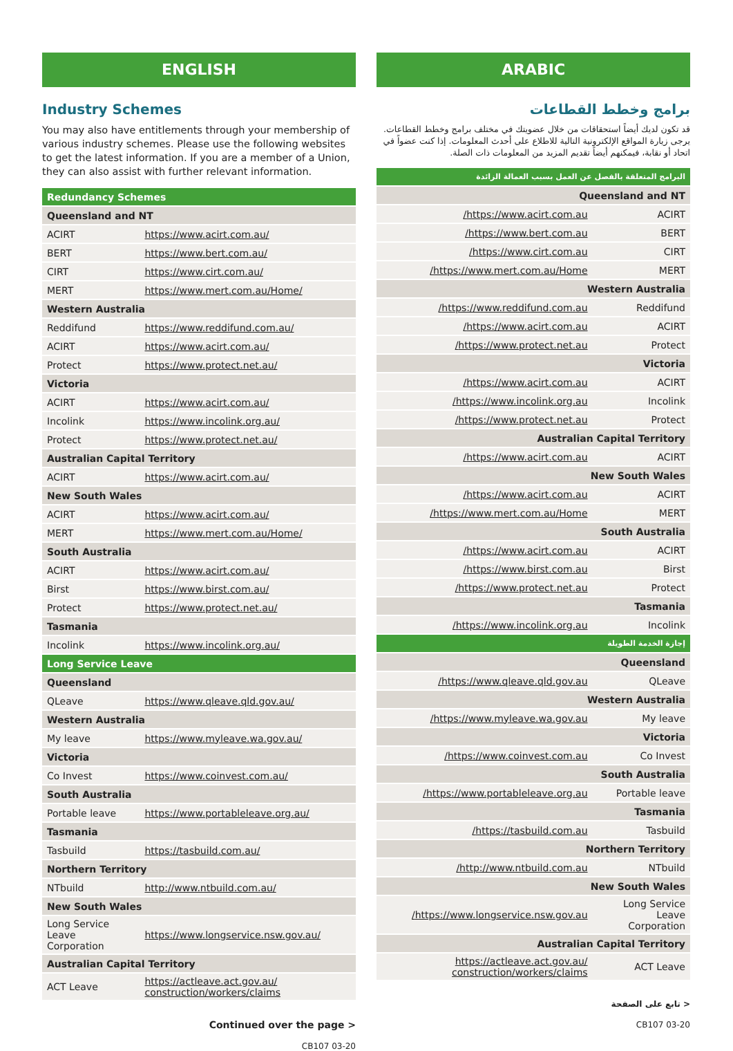ENGLISH
Industry Schemes
You may also have entitlements through your membership of various industry schemes. Please use the following websites to get the latest information. If you are a member of a Union, they can also assist with further relevant information.
| Redundancy Schemes | |
| Queensland and NT | |
| ACIRT | https://www.acirt.com.au/ |
| BERT | https://www.bert.com.au/ |
| CIRT | https://www.cirt.com.au/ |
| MERT | https://www.mert.com.au/Home/ |
| Western Australia | |
| Reddifund | https://www.reddifund.com.au/ |
| ACIRT | https://www.acirt.com.au/ |
| Protect | https://www.protect.net.au/ |
| Victoria | |
| ACIRT | https://www.acirt.com.au/ |
| Incolink | https://www.incolink.org.au/ |
| Protect | https://www.protect.net.au/ |
| Australian Capital Territory | |
| ACIRT | https://www.acirt.com.au/ |
| New South Wales | |
| ACIRT | https://www.acirt.com.au/ |
| MERT | https://www.mert.com.au/Home/ |
| South Australia | |
| ACIRT | https://www.acirt.com.au/ |
| Birst | https://www.birst.com.au/ |
| Protect | https://www.protect.net.au/ |
| Tasmania | |
| Incolink | https://www.incolink.org.au/ |
| Long Service Leave | |
| Queensland | |
| QLeave | https://www.qleave.qld.gov.au/ |
| Western Australia | |
| My leave | https://www.myleave.wa.gov.au/ |
| Victoria | |
| Co Invest | https://www.coinvest.com.au/ |
| South Australia | |
| Portable leave | https://www.portableleave.org.au/ |
| Tasmania | |
| Tasbuild | https://tasbuild.com.au/ |
| Northern Territory | |
| NTbuild | http://www.ntbuild.com.au/ |
| New South Wales | |
| Long Service Leave Corporation | https://www.longservice.nsw.gov.au/ |
| Australian Capital Territory | |
| ACT Leave | https://actleave.act.gov.au/ construction/workers/claims |
Continued over the page >
CB107 03-20
ARABIC
برامج وخطط القطاعات
قد تكون لديك أيضاً استحقاقات من خلال عضويتك في مختلف برامج وخطط القطاعات. يرجى زيارة المواقع الإلكترونية التالية للاطلاع على أحدث المعلومات. إذا كنت عضواً في اتحاد أو نقابة، فيمكنهم أيضاً تقديم المزيد من المعلومات ذات الصلة.
| البرامج المتعلقة بالفصل عن العمل بسبب العمالة الزائدة | |
| Queensland and NT | |
| ACIRT | https://www.acirt.com.au/ |
| BERT | https://www.bert.com.au/ |
| CIRT | https://www.cirt.com.au/ |
| MERT | https://www.mert.com.au/Home/ |
| Western Australia | |
| Reddifund | https://www.reddifund.com.au/ |
| ACIRT | https://www.acirt.com.au/ |
| Protect | https://www.protect.net.au/ |
| Victoria | |
| ACIRT | https://www.acirt.com.au/ |
| Incolink | https://www.incolink.org.au/ |
| Protect | https://www.protect.net.au/ |
| Australian Capital Territory | |
| ACIRT | https://www.acirt.com.au/ |
| New South Wales | |
| ACIRT | https://www.acirt.com.au/ |
| MERT | https://www.mert.com.au/Home/ |
| South Australia | |
| ACIRT | https://www.acirt.com.au/ |
| Birst | https://www.birst.com.au/ |
| Protect | https://www.protect.net.au/ |
| Tasmania | |
| Incolink | https://www.incolink.org.au/ |
| إجازة الخدمة الطويلة | |
| Queensland | |
| QLeave | https://www.qleave.qld.gov.au/ |
| Western Australia | |
| My leave | https://www.myleave.wa.gov.au/ |
| Victoria | |
| Co Invest | https://www.coinvest.com.au/ |
| South Australia | |
| Portable leave | https://www.portableleave.org.au/ |
| Tasmania | |
| Tasbuild | https://tasbuild.com.au/ |
| Northern Territory | |
| NTbuild | http://www.ntbuild.com.au/ |
| New South Wales | |
| Long Service Leave Corporation | https://www.longservice.nsw.gov.au/ |
| Australian Capital Territory | |
| ACT Leave | https://actleave.act.gov.au/ construction/workers/claims |
< تابع على الصفحة
CB107 03-20